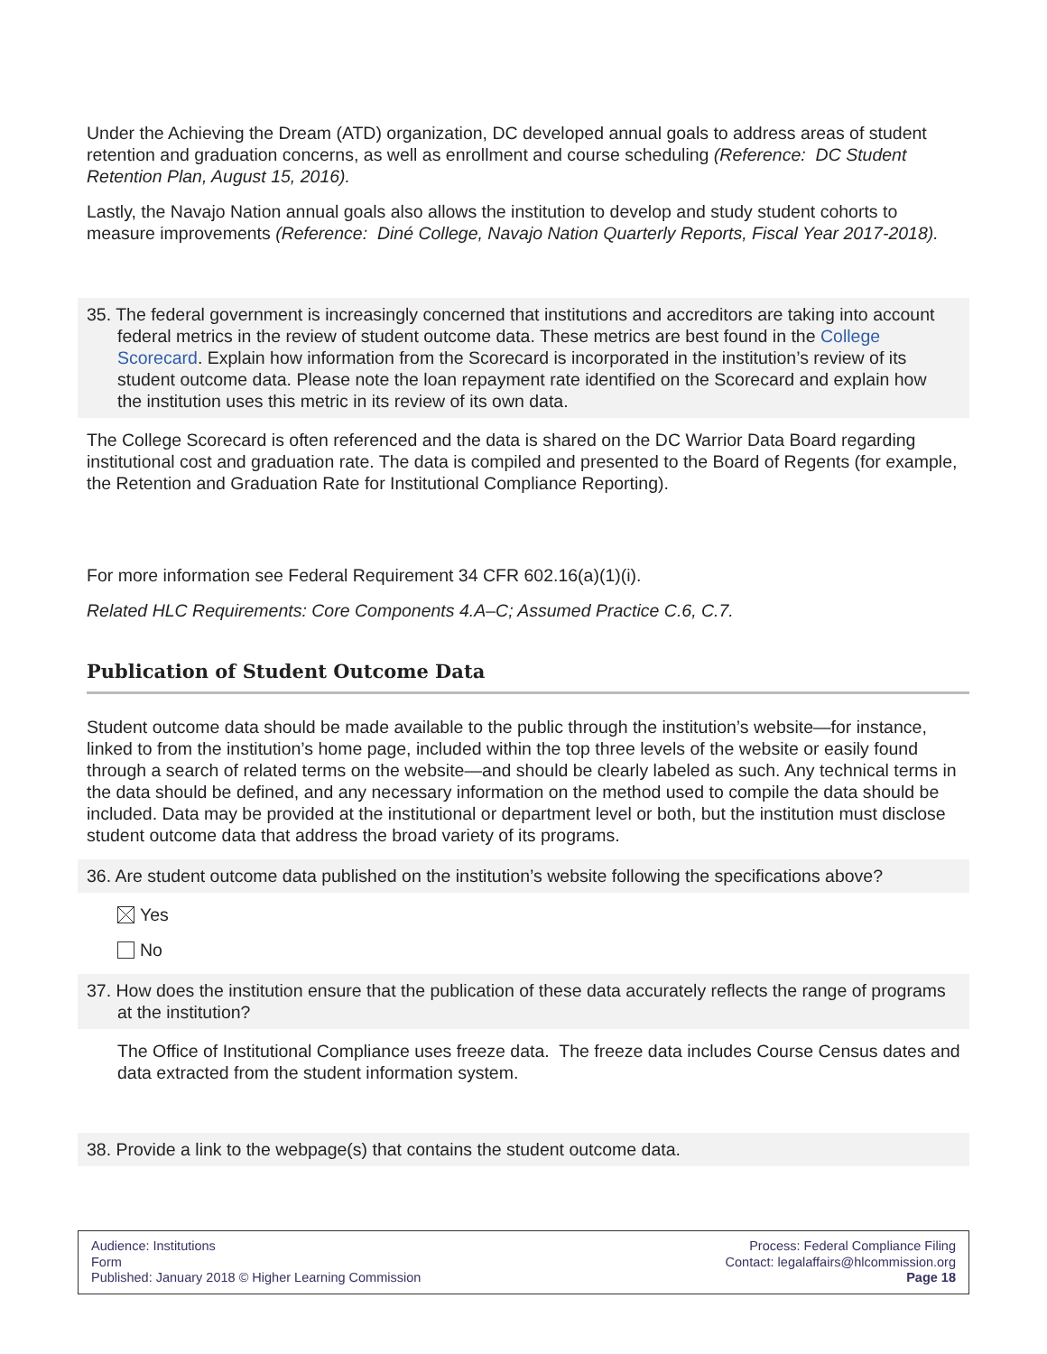Under the Achieving the Dream (ATD) organization, DC developed annual goals to address areas of student retention and graduation concerns, as well as enrollment and course scheduling (Reference: DC Student Retention Plan, August 15, 2016).
Lastly, the Navajo Nation annual goals also allows the institution to develop and study student cohorts to measure improvements (Reference: Diné College, Navajo Nation Quarterly Reports, Fiscal Year 2017-2018).
35. The federal government is increasingly concerned that institutions and accreditors are taking into account federal metrics in the review of student outcome data. These metrics are best found in the College Scorecard. Explain how information from the Scorecard is incorporated in the institution’s review of its student outcome data. Please note the loan repayment rate identified on the Scorecard and explain how the institution uses this metric in its review of its own data.
The College Scorecard is often referenced and the data is shared on the DC Warrior Data Board regarding institutional cost and graduation rate. The data is compiled and presented to the Board of Regents (for example, the Retention and Graduation Rate for Institutional Compliance Reporting).
For more information see Federal Requirement 34 CFR 602.16(a)(1)(i).
Related HLC Requirements: Core Components 4.A–C; Assumed Practice C.6, C.7.
Publication of Student Outcome Data
Student outcome data should be made available to the public through the institution’s website—for instance, linked to from the institution’s home page, included within the top three levels of the website or easily found through a search of related terms on the website—and should be clearly labeled as such. Any technical terms in the data should be defined, and any necessary information on the method used to compile the data should be included. Data may be provided at the institutional or department level or both, but the institution must disclose student outcome data that address the broad variety of its programs.
36. Are student outcome data published on the institution’s website following the specifications above?
Yes
No
37. How does the institution ensure that the publication of these data accurately reflects the range of programs at the institution?
The Office of Institutional Compliance uses freeze data. The freeze data includes Course Census dates and data extracted from the student information system.
38. Provide a link to the webpage(s) that contains the student outcome data.
Audience: Institutions
Form
Published: January 2018 © Higher Learning Commission
Process: Federal Compliance Filing
Contact: legalaffairs@hlcommission.org
Page 18